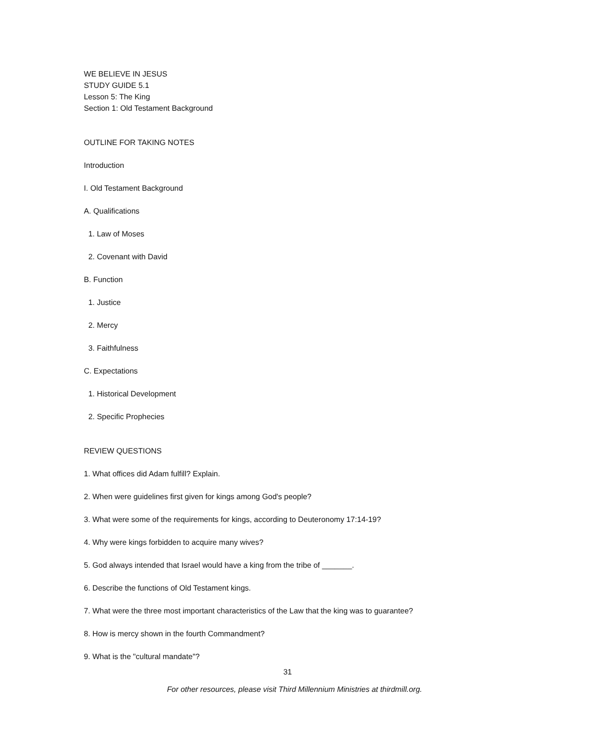WE BELIEVE IN JESUS
STUDY GUIDE 5.1
Lesson 5: The King
Section 1: Old Testament Background
OUTLINE FOR TAKING NOTES
Introduction
I. Old Testament Background
A. Qualifications
1. Law of Moses
2. Covenant with David
B. Function
1. Justice
2. Mercy
3. Faithfulness
C. Expectations
1. Historical Development
2. Specific Prophecies
REVIEW QUESTIONS
1. What offices did Adam fulfill? Explain.
2. When were guidelines first given for kings among God's people?
3. What were some of the requirements for kings, according to Deuteronomy 17:14-19?
4. Why were kings forbidden to acquire many wives?
5. God always intended that Israel would have a king from the tribe of _______.
6. Describe the functions of Old Testament kings.
7. What were the three most important characteristics of the Law that the king was to guarantee?
8. How is mercy shown in the fourth Commandment?
9. What is the "cultural mandate"?
31
For other resources, please visit Third Millennium Ministries at thirdmill.org.